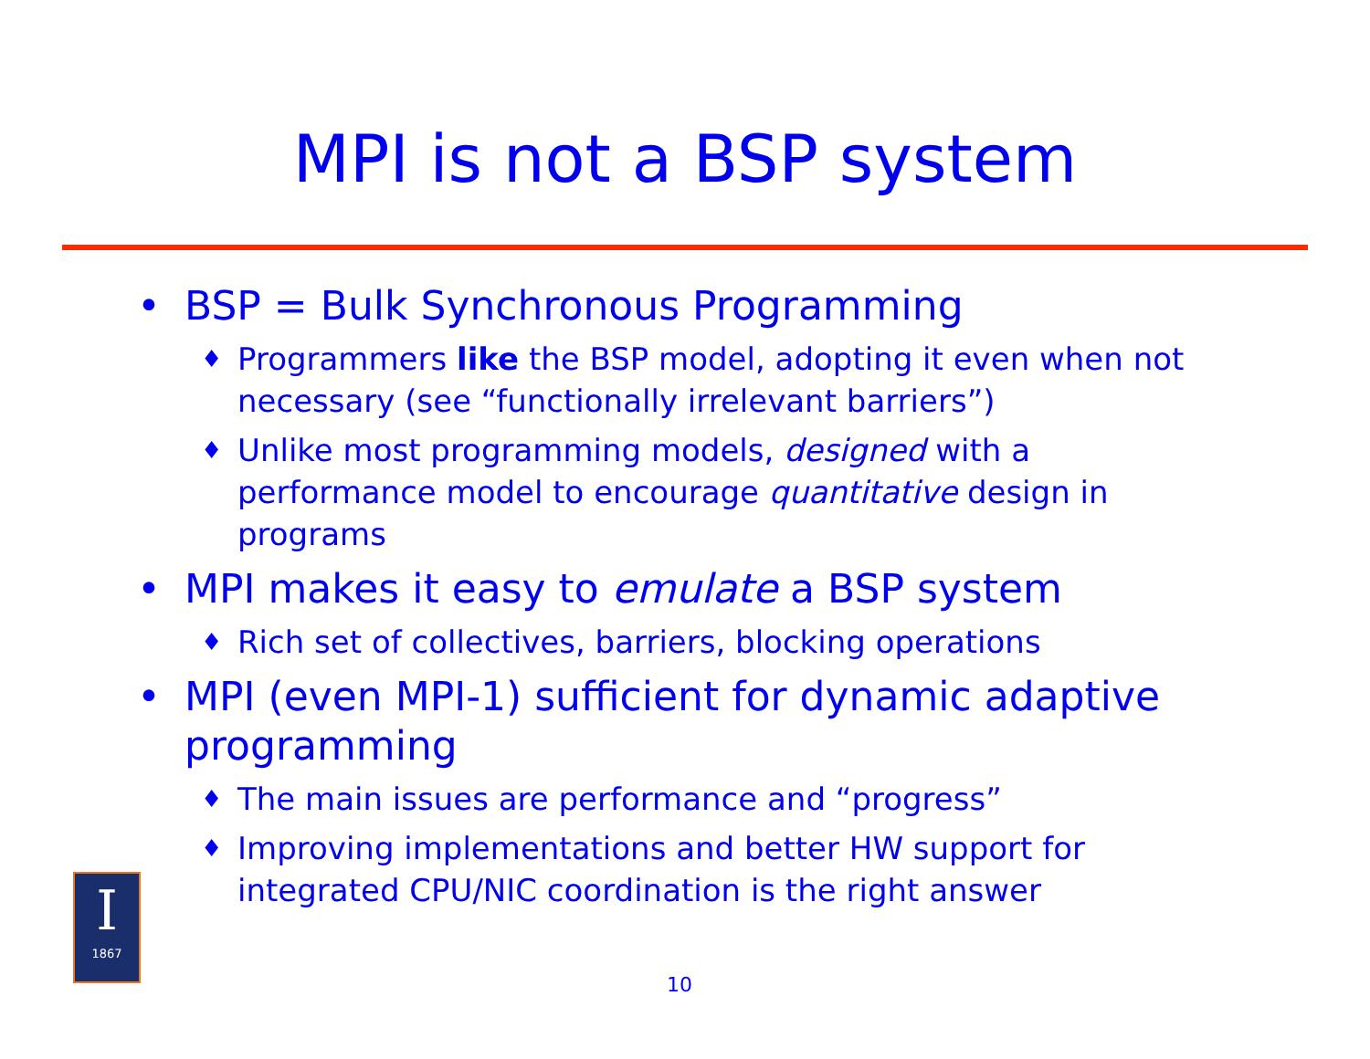MPI is not a BSP system
• BSP = Bulk Synchronous Programming
♦ Programmers like the BSP model, adopting it even when not necessary (see “functionally irrelevant barriers”)
♦ Unlike most programming models, designed with a performance model to encourage quantitative design in programs
• MPI makes it easy to emulate a BSP system
♦ Rich set of collectives, barriers, blocking operations
• MPI (even MPI-1) sufficient for dynamic adaptive programming
♦ The main issues are performance and “progress”
♦ Improving implementations and better HW support for integrated CPU/NIC coordination is the right answer
I
1867
10